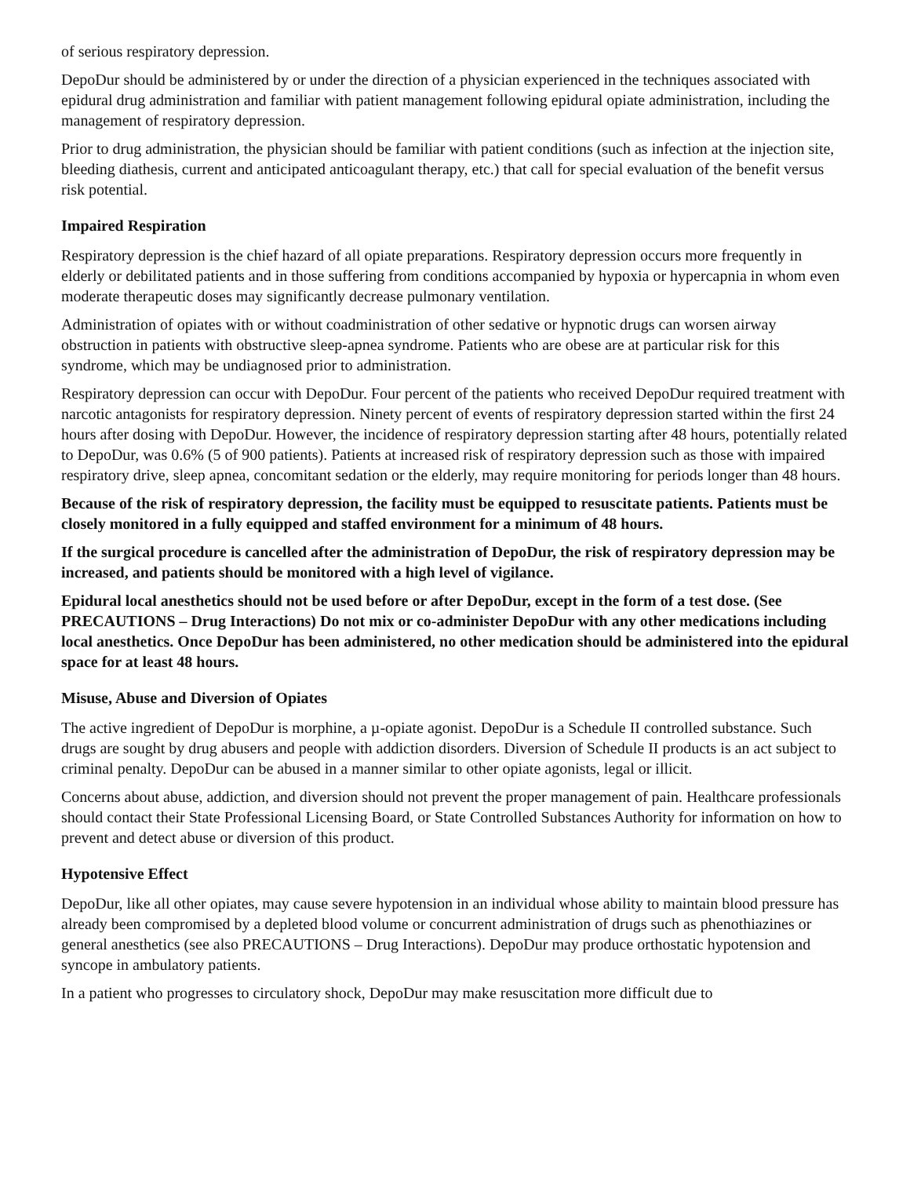of serious respiratory depression.
DepoDur should be administered by or under the direction of a physician experienced in the techniques associated with epidural drug administration and familiar with patient management following epidural opiate administration, including the management of respiratory depression.
Prior to drug administration, the physician should be familiar with patient conditions (such as infection at the injection site, bleeding diathesis, current and anticipated anticoagulant therapy, etc.) that call for special evaluation of the benefit versus risk potential.
Impaired Respiration
Respiratory depression is the chief hazard of all opiate preparations. Respiratory depression occurs more frequently in elderly or debilitated patients and in those suffering from conditions accompanied by hypoxia or hypercapnia in whom even moderate therapeutic doses may significantly decrease pulmonary ventilation.
Administration of opiates with or without coadministration of other sedative or hypnotic drugs can worsen airway obstruction in patients with obstructive sleep-apnea syndrome. Patients who are obese are at particular risk for this syndrome, which may be undiagnosed prior to administration.
Respiratory depression can occur with DepoDur. Four percent of the patients who received DepoDur required treatment with narcotic antagonists for respiratory depression. Ninety percent of events of respiratory depression started within the first 24 hours after dosing with DepoDur. However, the incidence of respiratory depression starting after 48 hours, potentially related to DepoDur, was 0.6% (5 of 900 patients). Patients at increased risk of respiratory depression such as those with impaired respiratory drive, sleep apnea, concomitant sedation or the elderly, may require monitoring for periods longer than 48 hours.
Because of the risk of respiratory depression, the facility must be equipped to resuscitate patients. Patients must be closely monitored in a fully equipped and staffed environment for a minimum of 48 hours.
If the surgical procedure is cancelled after the administration of DepoDur, the risk of respiratory depression may be increased, and patients should be monitored with a high level of vigilance.
Epidural local anesthetics should not be used before or after DepoDur, except in the form of a test dose. (See PRECAUTIONS – Drug Interactions) Do not mix or co-administer DepoDur with any other medications including local anesthetics. Once DepoDur has been administered, no other medication should be administered into the epidural space for at least 48 hours.
Misuse, Abuse and Diversion of Opiates
The active ingredient of DepoDur is morphine, a µ-opiate agonist. DepoDur is a Schedule II controlled substance. Such drugs are sought by drug abusers and people with addiction disorders. Diversion of Schedule II products is an act subject to criminal penalty. DepoDur can be abused in a manner similar to other opiate agonists, legal or illicit.
Concerns about abuse, addiction, and diversion should not prevent the proper management of pain. Healthcare professionals should contact their State Professional Licensing Board, or State Controlled Substances Authority for information on how to prevent and detect abuse or diversion of this product.
Hypotensive Effect
DepoDur, like all other opiates, may cause severe hypotension in an individual whose ability to maintain blood pressure has already been compromised by a depleted blood volume or concurrent administration of drugs such as phenothiazines or general anesthetics (see also PRECAUTIONS – Drug Interactions). DepoDur may produce orthostatic hypotension and syncope in ambulatory patients.
In a patient who progresses to circulatory shock, DepoDur may make resuscitation more difficult due to